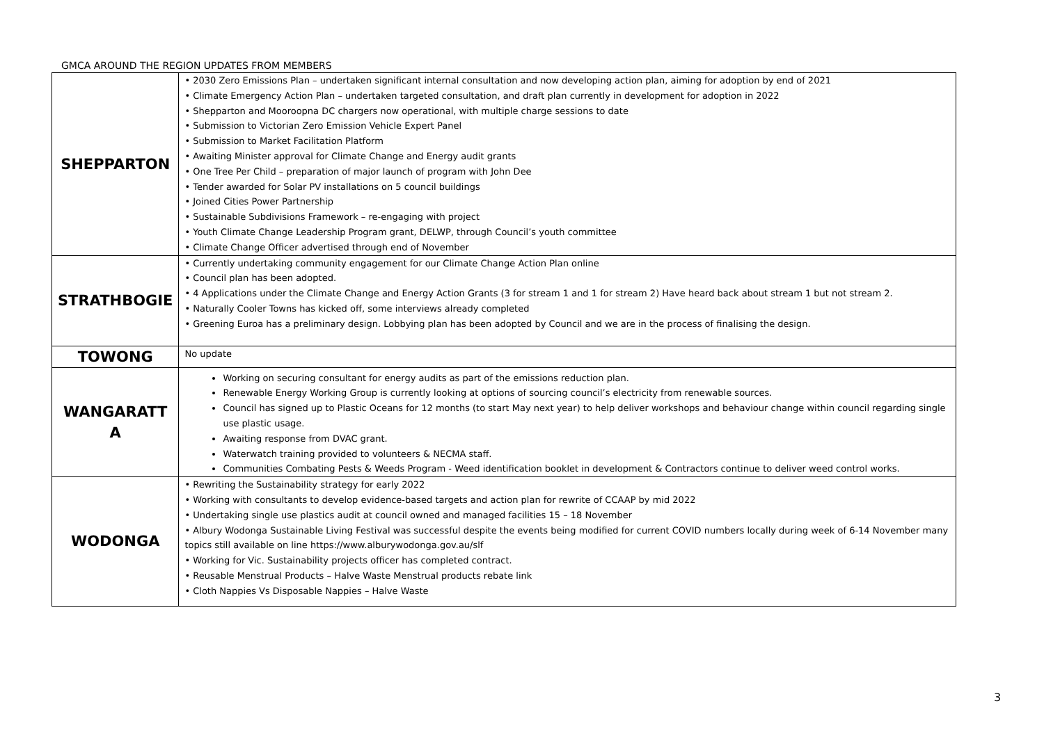GMCA AROUND THE REGION UPDATES FROM MEMBERS
| SHEPPARTON | • 2030 Zero Emissions Plan – undertaken significant internal consultation and now developing action plan, aiming for adoption by end of 2021 • Climate Emergency Action Plan – undertaken targeted consultation, and draft plan currently in development for adoption in 2022 • Shepparton and Mooroopna DC chargers now operational, with multiple charge sessions to date • Submission to Victorian Zero Emission Vehicle Expert Panel • Submission to Market Facilitation Platform • Awaiting Minister approval for Climate Change and Energy audit grants • One Tree Per Child – preparation of major launch of program with John Dee • Tender awarded for Solar PV installations on 5 council buildings • Joined Cities Power Partnership • Sustainable Subdivisions Framework – re-engaging with project • Youth Climate Change Leadership Program grant, DELWP, through Council’s youth committee • Climate Change Officer advertised through end of November |
| STRATHBOGIE | • Currently undertaking community engagement for our Climate Change Action Plan online • Council plan has been adopted. • 4 Applications under the Climate Change and Energy Action Grants (3 for stream 1 and 1 for stream 2) Have heard back about stream 1 but not stream 2. • Naturally Cooler Towns has kicked off, some interviews already completed • Greening Euroa has a preliminary design. Lobbying plan has been adopted by Council and we are in the process of finalising the design. |
| TOWONG | No update |
| WANGARATT A | Working on securing consultant for energy audits as part of the emissions reduction plan. Renewable Energy Working Group is currently looking at options of sourcing council’s electricity from renewable sources. Council has signed up to Plastic Oceans for 12 months (to start May next year) to help deliver workshops and behaviour change within council regarding single use plastic usage. Awaiting response from DVAC grant. Waterwatch training provided to volunteers & NECMA staff. Communities Combating Pests & Weeds Program - Weed identification booklet in development & Contractors continue to deliver weed control works. |
| WODONGA | • Rewriting the Sustainability strategy for early 2022 • Working with consultants to develop evidence-based targets and action plan for rewrite of CCAAP by mid 2022 • Undertaking single use plastics audit at council owned and managed facilities 15 – 18 November • Albury Wodonga Sustainable Living Festival was successful despite the events being modified for current COVID numbers locally during week of 6-14 November many topics still available on line https://www.alburywodonga.gov.au/slf • Working for Vic. Sustainability projects officer has completed contract. • Reusable Menstrual Products – Halve Waste Menstrual products rebate link • Cloth Nappies Vs Disposable Nappies – Halve Waste |
3